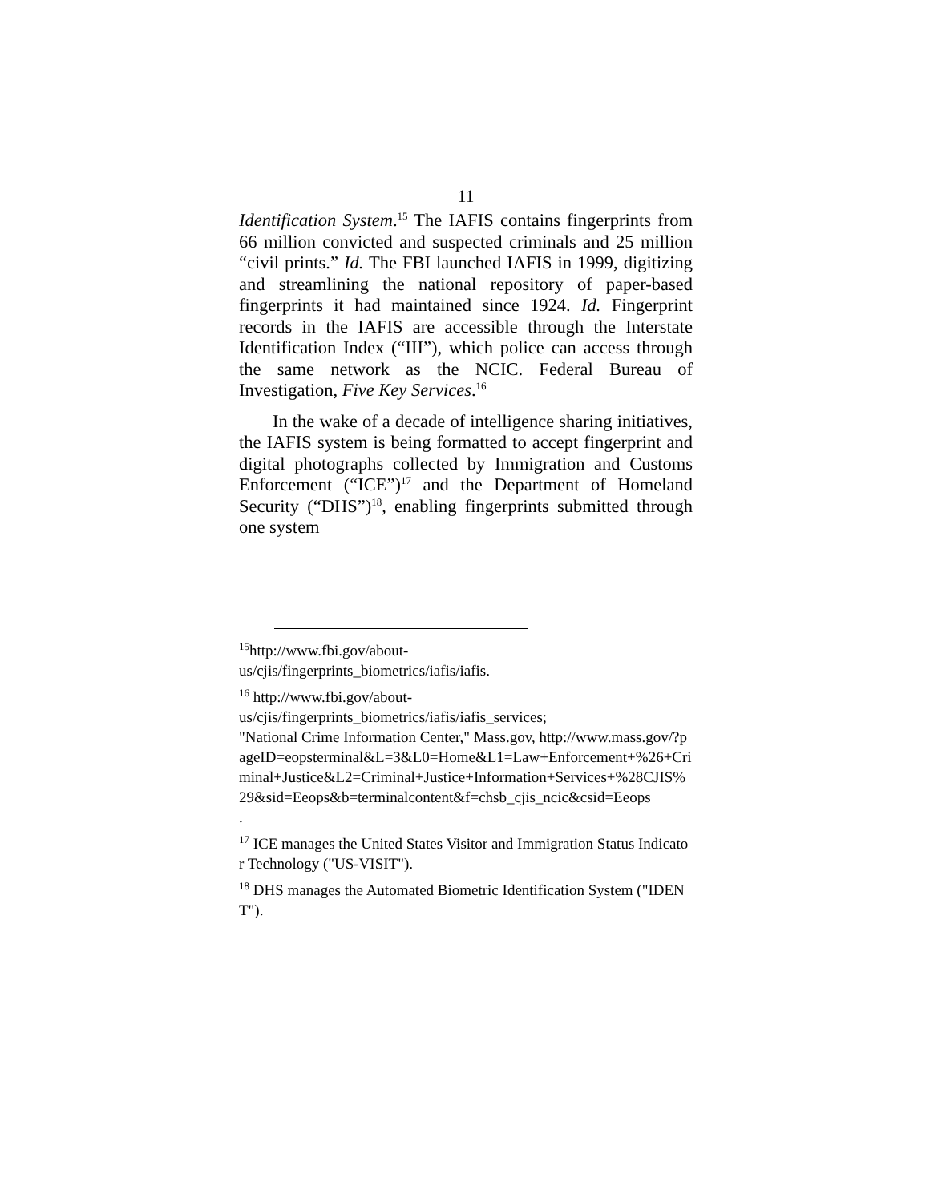11
Identification System.<sup>15</sup> The IAFIS contains fingerprints from 66 million convicted and suspected criminals and 25 million “civil prints.” Id. The FBI launched IAFIS in 1999, digitizing and streamlining the national repository of paper-based fingerprints it had maintained since 1924. Id. Fingerprint records in the IAFIS are accessible through the Interstate Identification Index (“III”), which police can access through the same network as the NCIC. Federal Bureau of Investigation, Five Key Services.<sup>16</sup>
In the wake of a decade of intelligence sharing initiatives, the IAFIS system is being formatted to accept fingerprint and digital photographs collected by Immigration and Customs Enforcement (“ICE”)<sup>17</sup> and the Department of Homeland Security (“DHS”)<sup>18</sup>, enabling fingerprints submitted through one system
<sup>15</sup> http://www.fbi.gov/about-
us/cjis/fingerprints_biometrics/iafis/iafis.
<sup>16</sup> http://www.fbi.gov/about-
us/cjis/fingerprints_biometrics/iafis/iafis_services;
"National Crime Information Center," Mass.gov, http://www.mass.gov/?pageID=eopsterminal&L=3&L0=Home&L1=Law+Enforcement+%26+Criminal+Justice&L2=Criminal+Justice+Information+Services+%28CJIS%29&sid=Eeops&b=terminalcontent&f=chsb_cjis_ncic&csid=Eeops
.
<sup>17</sup> ICE manages the United States Visitor and Immigration Status Indicator Technology ("US-VISIT").
<sup>18</sup> DHS manages the Automated Biometric Identification System ("IDENT").